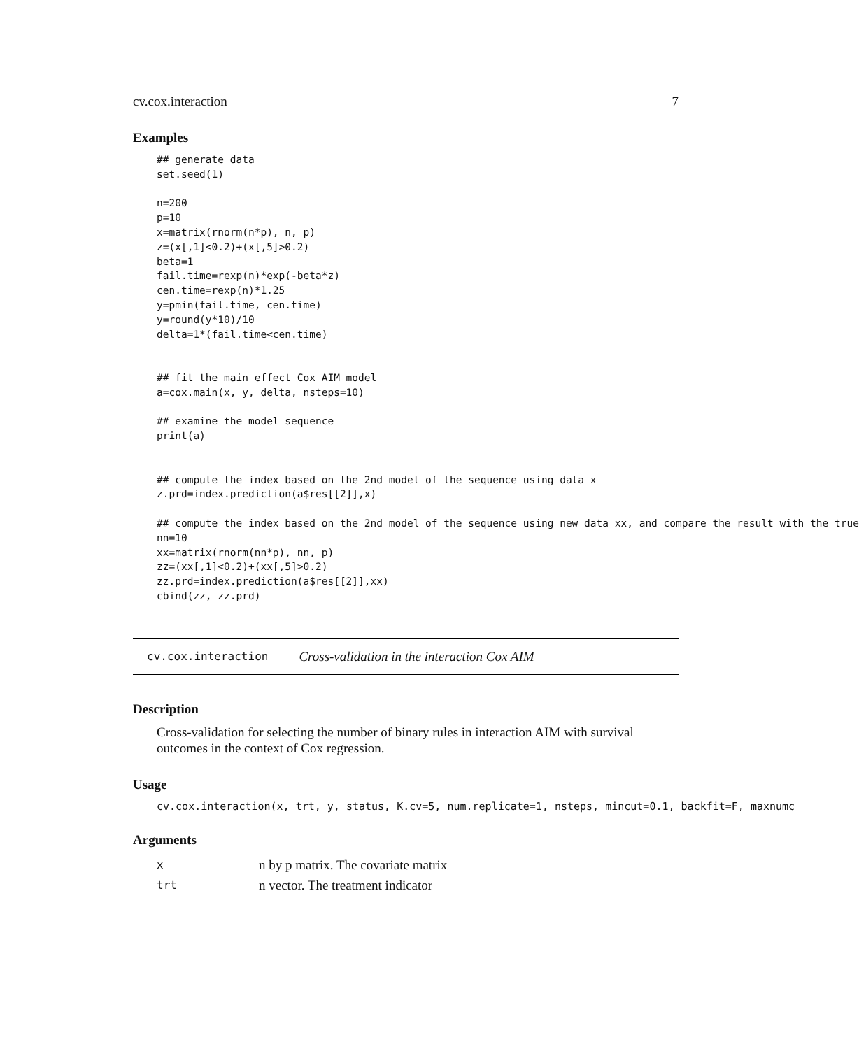cv.cox.interaction 7
Examples
## generate data
set.seed(1)

n=200
p=10
x=matrix(rnorm(n*p), n, p)
z=(x[,1]<0.2)+(x[,5]>0.2)
beta=1
fail.time=rexp(n)*exp(-beta*z)
cen.time=rexp(n)*1.25
y=pmin(fail.time, cen.time)
y=round(y*10)/10
delta=1*(fail.time<cen.time)


## fit the main effect Cox AIM model
a=cox.main(x, y, delta, nsteps=10)

## examine the model sequence
print(a)


## compute the index based on the 2nd model of the sequence using data x
z.prd=index.prediction(a$res[[2]],x)

## compute the index based on the 2nd model of the sequence using new data xx, and compare the result with the true
nn=10
xx=matrix(rnorm(nn*p), nn, p)
zz=(xx[,1]<0.2)+(xx[,5]>0.2)
zz.prd=index.prediction(a$res[[2]],xx)
cbind(zz, zz.prd)
cv.cox.interaction Cross-validation in the interaction Cox AIM
Description
Cross-validation for selecting the number of binary rules in interaction AIM with survival outcomes in the context of Cox regression.
Usage
cv.cox.interaction(x, trt, y, status, K.cv=5, num.replicate=1, nsteps, mincut=0.1, backfit=F, maxnumc
Arguments
xn by p matrix. The covariate matrix
trt n vector. The treatment indicator